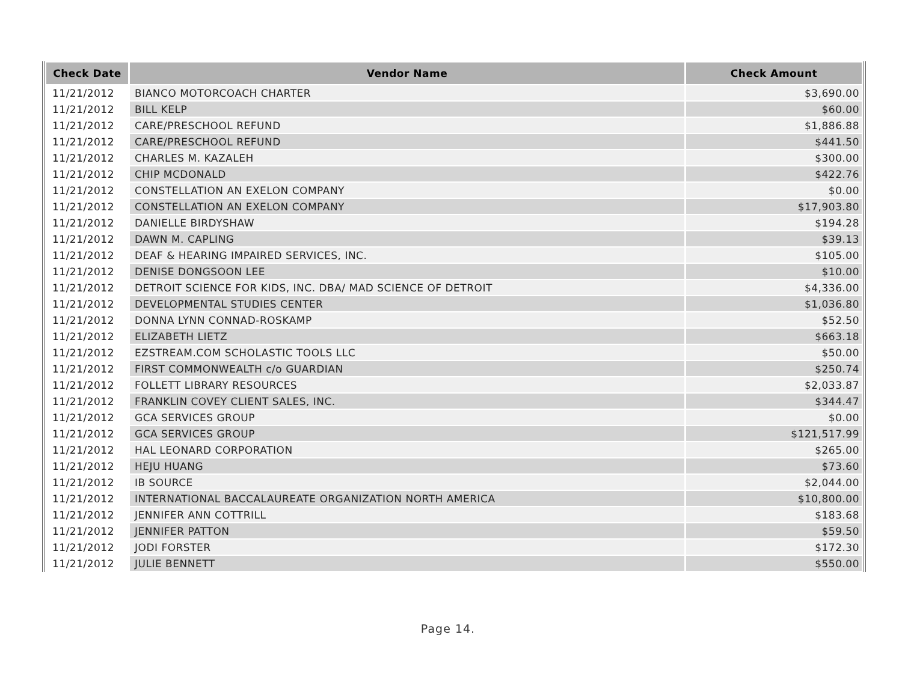| Check Date | Vendor Name | Check Amount |
| --- | --- | --- |
| 11/21/2012 | BIANCO MOTORCOACH CHARTER | $3,690.00 |
| 11/21/2012 | BILL KELP | $60.00 |
| 11/21/2012 | CARE/PRESCHOOL REFUND | $1,886.88 |
| 11/21/2012 | CARE/PRESCHOOL REFUND | $441.50 |
| 11/21/2012 | CHARLES M. KAZALEH | $300.00 |
| 11/21/2012 | CHIP MCDONALD | $422.76 |
| 11/21/2012 | CONSTELLATION AN EXELON COMPANY | $0.00 |
| 11/21/2012 | CONSTELLATION AN EXELON COMPANY | $17,903.80 |
| 11/21/2012 | DANIELLE BIRDYSHAW | $194.28 |
| 11/21/2012 | DAWN M. CAPLING | $39.13 |
| 11/21/2012 | DEAF & HEARING IMPAIRED SERVICES, INC. | $105.00 |
| 11/21/2012 | DENISE DONGSOON LEE | $10.00 |
| 11/21/2012 | DETROIT SCIENCE FOR KIDS, INC. DBA/ MAD SCIENCE OF DETROIT | $4,336.00 |
| 11/21/2012 | DEVELOPMENTAL STUDIES CENTER | $1,036.80 |
| 11/21/2012 | DONNA LYNN CONNAD-ROSKAMP | $52.50 |
| 11/21/2012 | ELIZABETH LIETZ | $663.18 |
| 11/21/2012 | EZSTREAM.COM SCHOLASTIC TOOLS LLC | $50.00 |
| 11/21/2012 | FIRST COMMONWEALTH c/o GUARDIAN | $250.74 |
| 11/21/2012 | FOLLETT LIBRARY RESOURCES | $2,033.87 |
| 11/21/2012 | FRANKLIN COVEY CLIENT SALES, INC. | $344.47 |
| 11/21/2012 | GCA SERVICES GROUP | $0.00 |
| 11/21/2012 | GCA SERVICES GROUP | $121,517.99 |
| 11/21/2012 | HAL LEONARD CORPORATION | $265.00 |
| 11/21/2012 | HEJU HUANG | $73.60 |
| 11/21/2012 | IB SOURCE | $2,044.00 |
| 11/21/2012 | INTERNATIONAL BACCALAUREATE ORGANIZATION NORTH AMERICA | $10,800.00 |
| 11/21/2012 | JENNIFER ANN COTTRILL | $183.68 |
| 11/21/2012 | JENNIFER PATTON | $59.50 |
| 11/21/2012 | JODI FORSTER | $172.30 |
| 11/21/2012 | JULIE BENNETT | $550.00 |
Page 14.